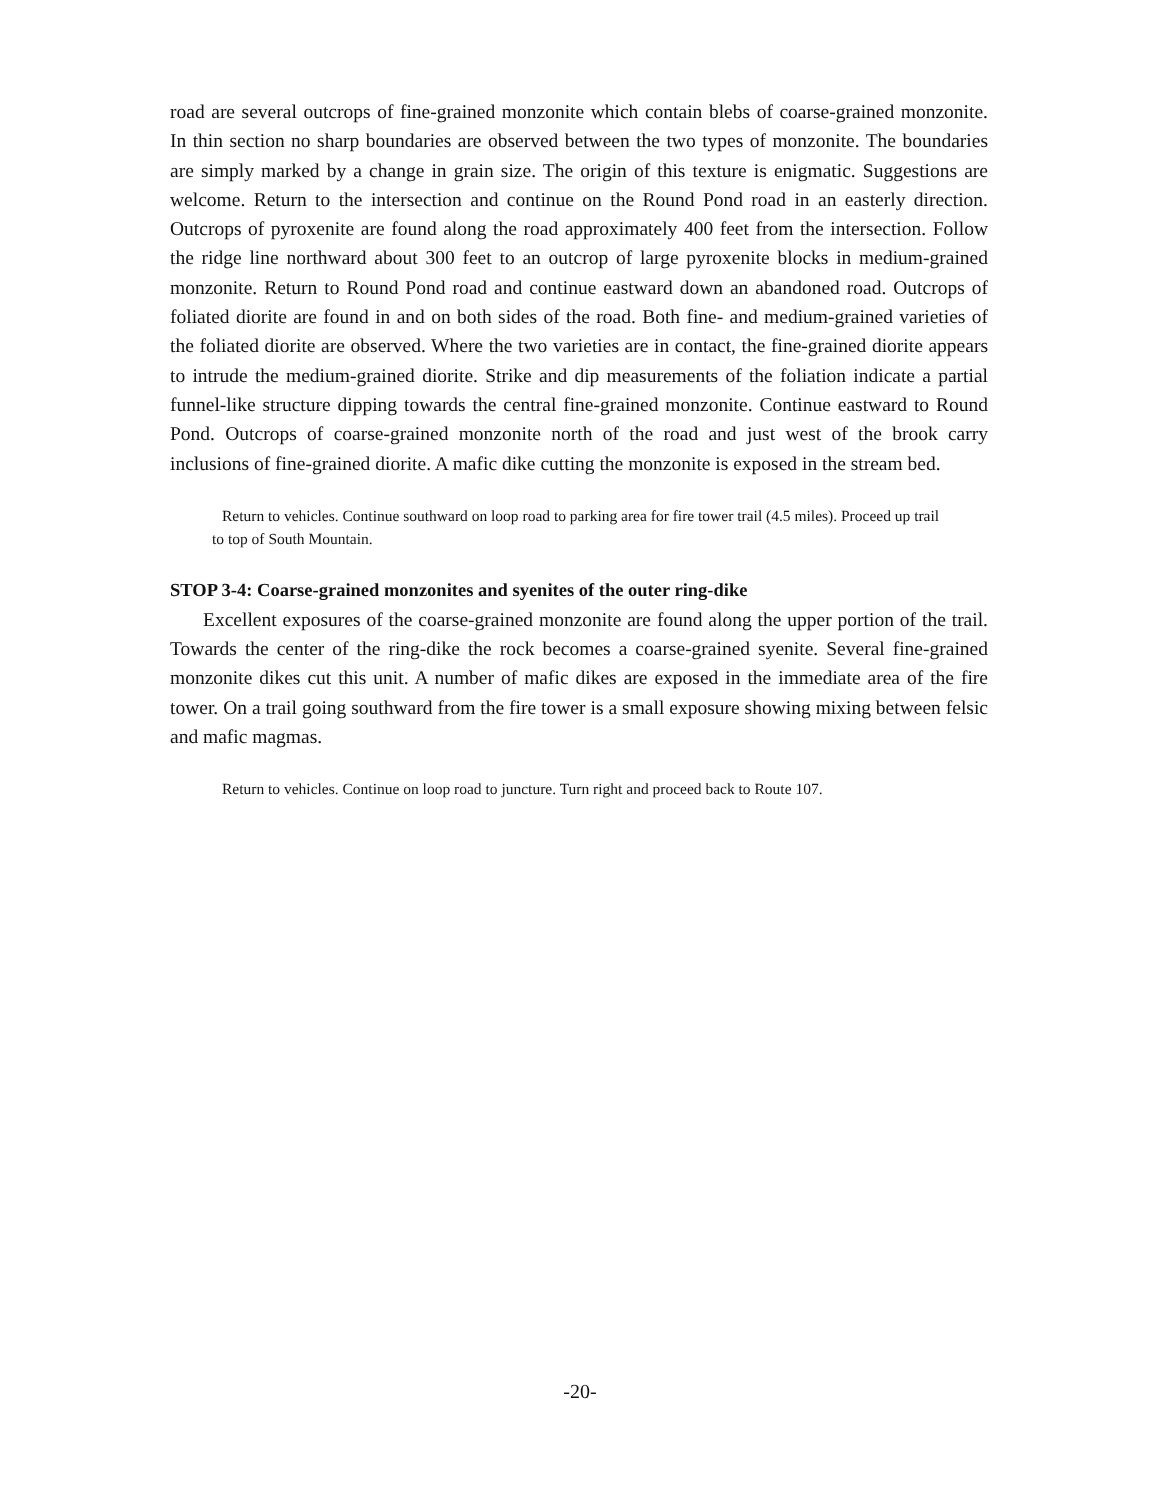road are several outcrops of fine-grained monzonite which contain blebs of coarse-grained monzonite. In thin section no sharp boundaries are observed between the two types of monzonite. The boundaries are simply marked by a change in grain size. The origin of this texture is enigmatic. Suggestions are welcome. Return to the intersection and continue on the Round Pond road in an easterly direction. Outcrops of pyroxenite are found along the road approximately 400 feet from the intersection. Follow the ridge line northward about 300 feet to an outcrop of large pyroxenite blocks in medium-grained monzonite. Return to Round Pond road and continue eastward down an abandoned road. Outcrops of foliated diorite are found in and on both sides of the road. Both fine- and medium-grained varieties of the foliated diorite are observed. Where the two varieties are in contact, the fine-grained diorite appears to intrude the medium-grained diorite. Strike and dip measurements of the foliation indicate a partial funnel-like structure dipping towards the central fine-grained monzonite. Continue eastward to Round Pond. Outcrops of coarse-grained monzonite north of the road and just west of the brook carry inclusions of fine-grained diorite. A mafic dike cutting the monzonite is exposed in the stream bed.
Return to vehicles. Continue southward on loop road to parking area for fire tower trail (4.5 miles). Proceed up trail to top of South Mountain.
STOP 3-4: Coarse-grained monzonites and syenites of the outer ring-dike
Excellent exposures of the coarse-grained monzonite are found along the upper portion of the trail. Towards the center of the ring-dike the rock becomes a coarse-grained syenite. Several fine-grained monzonite dikes cut this unit. A number of mafic dikes are exposed in the immediate area of the fire tower. On a trail going southward from the fire tower is a small exposure showing mixing between felsic and mafic magmas.
Return to vehicles. Continue on loop road to juncture. Turn right and proceed back to Route 107.
-20-